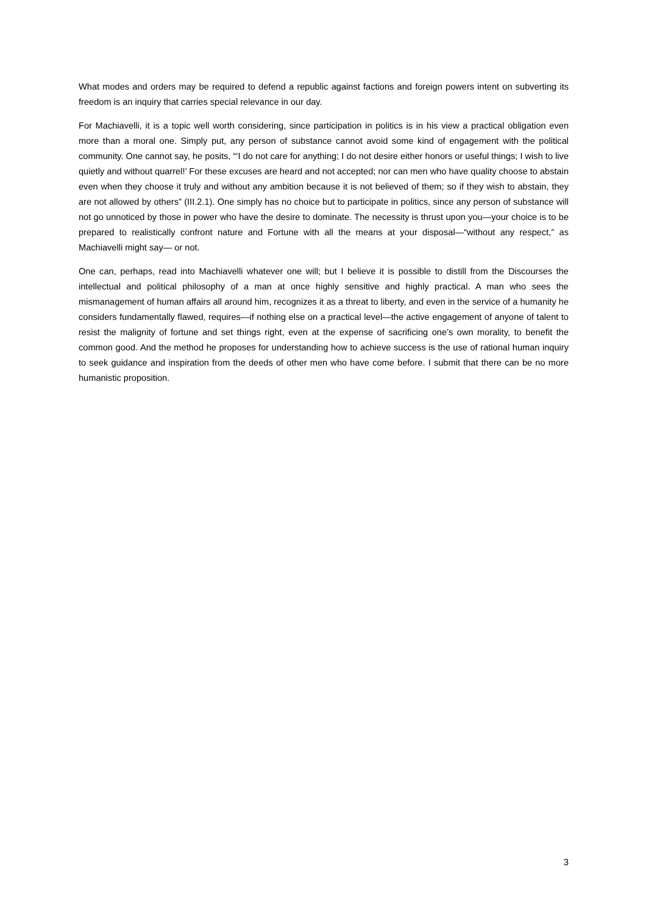What modes and orders may be required to defend a republic against factions and foreign powers intent on subverting its freedom is an inquiry that carries special relevance in our day.
For Machiavelli, it is a topic well worth considering, since participation in politics is in his view a practical obligation even more than a moral one. Simply put, any person of substance cannot avoid some kind of engagement with the political community. One cannot say, he posits, “‘I do not care for anything; I do not desire either honors or useful things; I wish to live quietly and without quarrel!’ For these excuses are heard and not accepted; nor can men who have quality choose to abstain even when they choose it truly and without any ambition because it is not believed of them; so if they wish to abstain, they are not allowed by others” (III.2.1). One simply has no choice but to participate in politics, since any person of substance will not go unnoticed by those in power who have the desire to dominate. The necessity is thrust upon you—your choice is to be prepared to realistically confront nature and Fortune with all the means at your disposal—“without any respect,” as Machiavelli might say— or not.
One can, perhaps, read into Machiavelli whatever one will; but I believe it is possible to distill from the Discourses the intellectual and political philosophy of a man at once highly sensitive and highly practical. A man who sees the mismanagement of human affairs all around him, recognizes it as a threat to liberty, and even in the service of a humanity he considers fundamentally flawed, requires—if nothing else on a practical level—the active engagement of anyone of talent to resist the malignity of fortune and set things right, even at the expense of sacrificing one’s own morality, to benefit the common good. And the method he proposes for understanding how to achieve success is the use of rational human inquiry to seek guidance and inspiration from the deeds of other men who have come before. I submit that there can be no more humanistic proposition.
3